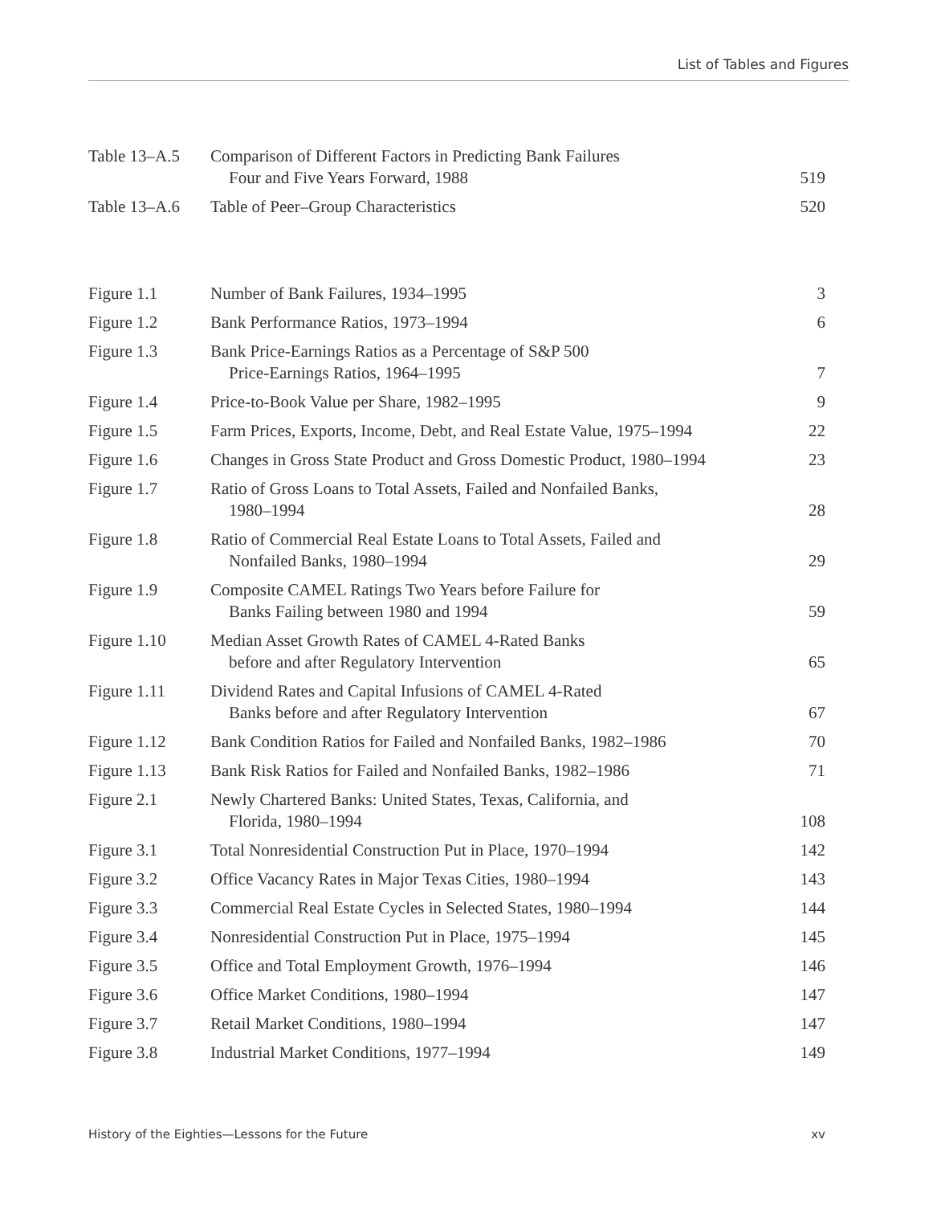List of Tables and Figures
| Table 13–A.5 | Comparison of Different Factors in Predicting Bank Failures Four and Five Years Forward, 1988 | 519 |
| Table 13–A.6 | Table of Peer–Group Characteristics | 520 |
| Figure 1.1 | Number of Bank Failures, 1934–1995 | 3 |
| Figure 1.2 | Bank Performance Ratios, 1973–1994 | 6 |
| Figure 1.3 | Bank Price-Earnings Ratios as a Percentage of S&P 500 Price-Earnings Ratios, 1964–1995 | 7 |
| Figure 1.4 | Price-to-Book Value per Share, 1982–1995 | 9 |
| Figure 1.5 | Farm Prices, Exports, Income, Debt, and Real Estate Value, 1975–1994 | 22 |
| Figure 1.6 | Changes in Gross State Product and Gross Domestic Product, 1980–1994 | 23 |
| Figure 1.7 | Ratio of Gross Loans to Total Assets, Failed and Nonfailed Banks, 1980–1994 | 28 |
| Figure 1.8 | Ratio of Commercial Real Estate Loans to Total Assets, Failed and Nonfailed Banks, 1980–1994 | 29 |
| Figure 1.9 | Composite CAMEL Ratings Two Years before Failure for Banks Failing between 1980 and 1994 | 59 |
| Figure 1.10 | Median Asset Growth Rates of CAMEL 4-Rated Banks before and after Regulatory Intervention | 65 |
| Figure 1.11 | Dividend Rates and Capital Infusions of CAMEL 4-Rated Banks before and after Regulatory Intervention | 67 |
| Figure 1.12 | Bank Condition Ratios for Failed and Nonfailed Banks, 1982–1986 | 70 |
| Figure 1.13 | Bank Risk Ratios for Failed and Nonfailed Banks, 1982–1986 | 71 |
| Figure 2.1 | Newly Chartered Banks: United States, Texas, California, and Florida, 1980–1994 | 108 |
| Figure 3.1 | Total Nonresidential Construction Put in Place, 1970–1994 | 142 |
| Figure 3.2 | Office Vacancy Rates in Major Texas Cities, 1980–1994 | 143 |
| Figure 3.3 | Commercial Real Estate Cycles in Selected States, 1980–1994 | 144 |
| Figure 3.4 | Nonresidential Construction Put in Place, 1975–1994 | 145 |
| Figure 3.5 | Office and Total Employment Growth, 1976–1994 | 146 |
| Figure 3.6 | Office Market Conditions, 1980–1994 | 147 |
| Figure 3.7 | Retail Market Conditions, 1980–1994 | 147 |
| Figure 3.8 | Industrial Market Conditions, 1977–1994 | 149 |
History of the Eighties—Lessons for the Future xv